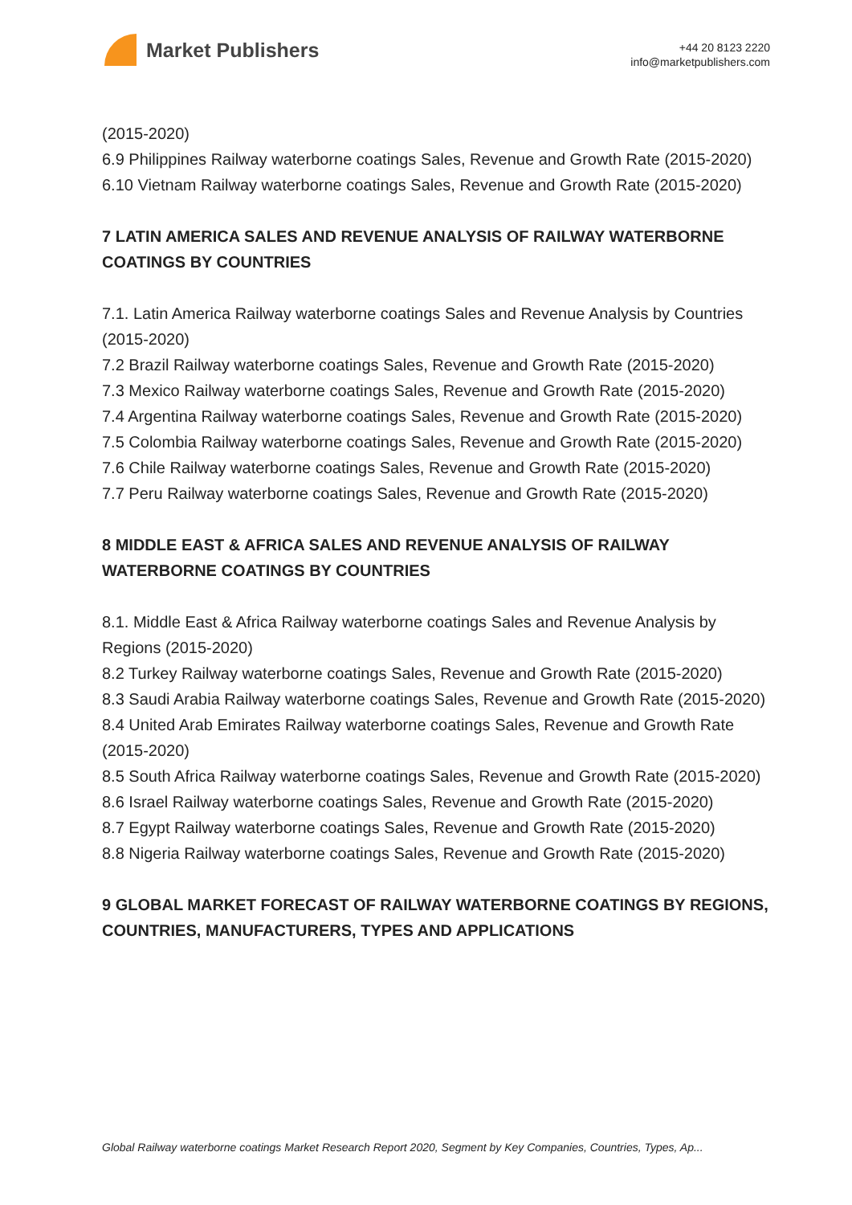Market Publishers
+44 20 8123 2220
info@marketpublishers.com
(2015-2020)
6.9 Philippines Railway waterborne coatings Sales, Revenue and Growth Rate (2015-2020)
6.10 Vietnam Railway waterborne coatings Sales, Revenue and Growth Rate (2015-2020)
7 LATIN AMERICA SALES AND REVENUE ANALYSIS OF RAILWAY WATERBORNE COATINGS BY COUNTRIES
7.1. Latin America Railway waterborne coatings Sales and Revenue Analysis by Countries (2015-2020)
7.2 Brazil Railway waterborne coatings Sales, Revenue and Growth Rate (2015-2020)
7.3 Mexico Railway waterborne coatings Sales, Revenue and Growth Rate (2015-2020)
7.4 Argentina Railway waterborne coatings Sales, Revenue and Growth Rate (2015-2020)
7.5 Colombia Railway waterborne coatings Sales, Revenue and Growth Rate (2015-2020)
7.6 Chile Railway waterborne coatings Sales, Revenue and Growth Rate (2015-2020)
7.7 Peru Railway waterborne coatings Sales, Revenue and Growth Rate (2015-2020)
8 MIDDLE EAST & AFRICA SALES AND REVENUE ANALYSIS OF RAILWAY WATERBORNE COATINGS BY COUNTRIES
8.1. Middle East & Africa Railway waterborne coatings Sales and Revenue Analysis by Regions (2015-2020)
8.2 Turkey Railway waterborne coatings Sales, Revenue and Growth Rate (2015-2020)
8.3 Saudi Arabia Railway waterborne coatings Sales, Revenue and Growth Rate (2015-2020)
8.4 United Arab Emirates Railway waterborne coatings Sales, Revenue and Growth Rate (2015-2020)
8.5 South Africa Railway waterborne coatings Sales, Revenue and Growth Rate (2015-2020)
8.6 Israel Railway waterborne coatings Sales, Revenue and Growth Rate (2015-2020)
8.7 Egypt Railway waterborne coatings Sales, Revenue and Growth Rate (2015-2020)
8.8 Nigeria Railway waterborne coatings Sales, Revenue and Growth Rate (2015-2020)
9 GLOBAL MARKET FORECAST OF RAILWAY WATERBORNE COATINGS BY REGIONS, COUNTRIES, MANUFACTURERS, TYPES AND APPLICATIONS
Global Railway waterborne coatings Market Research Report 2020, Segment by Key Companies, Countries, Types, Ap...